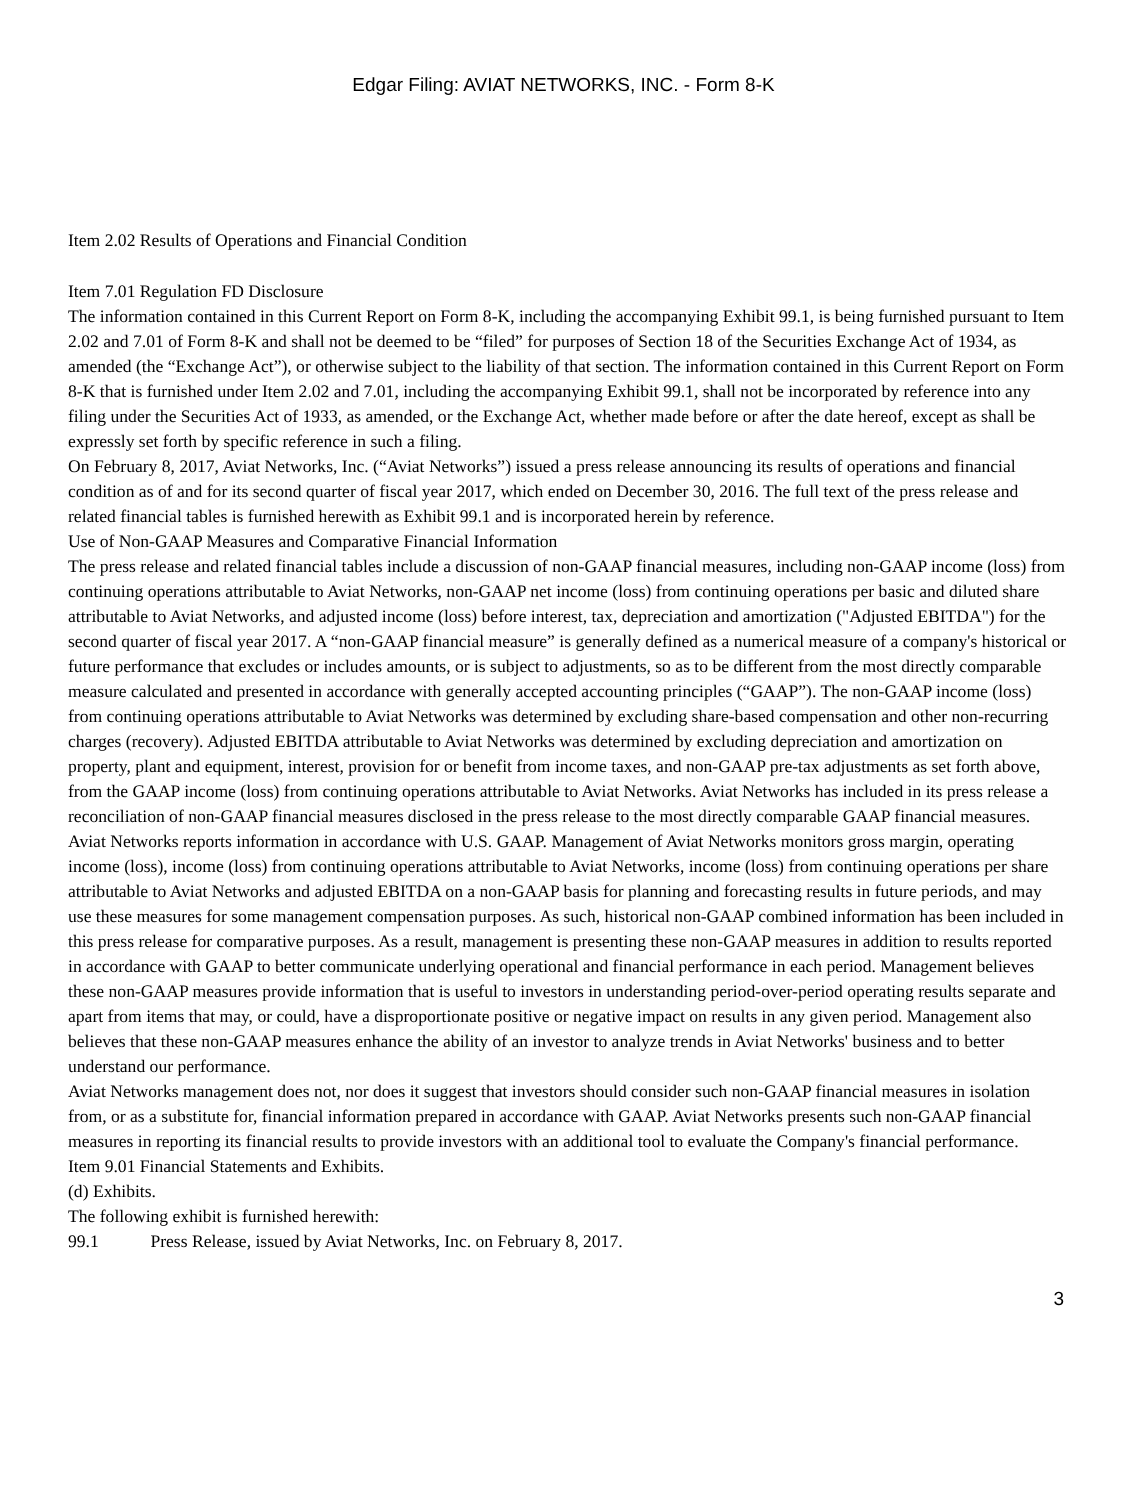Edgar Filing: AVIAT NETWORKS, INC. - Form 8-K
Item 2.02 Results of Operations and Financial Condition
Item 7.01 Regulation FD Disclosure
The information contained in this Current Report on Form 8-K, including the accompanying Exhibit 99.1, is being furnished pursuant to Item 2.02 and 7.01 of Form 8-K and shall not be deemed to be “filed” for purposes of Section 18 of the Securities Exchange Act of 1934, as amended (the “Exchange Act”), or otherwise subject to the liability of that section. The information contained in this Current Report on Form 8-K that is furnished under Item 2.02 and 7.01, including the accompanying Exhibit 99.1, shall not be incorporated by reference into any filing under the Securities Act of 1933, as amended, or the Exchange Act, whether made before or after the date hereof, except as shall be expressly set forth by specific reference in such a filing.
On February 8, 2017, Aviat Networks, Inc. (“Aviat Networks”) issued a press release announcing its results of operations and financial condition as of and for its second quarter of fiscal year 2017, which ended on December 30, 2016. The full text of the press release and related financial tables is furnished herewith as Exhibit 99.1 and is incorporated herein by reference.
Use of Non-GAAP Measures and Comparative Financial Information
The press release and related financial tables include a discussion of non-GAAP financial measures, including non-GAAP income (loss) from continuing operations attributable to Aviat Networks, non-GAAP net income (loss) from continuing operations per basic and diluted share attributable to Aviat Networks, and adjusted income (loss) before interest, tax, depreciation and amortization ("Adjusted EBITDA") for the second quarter of fiscal year 2017. A “non-GAAP financial measure” is generally defined as a numerical measure of a company's historical or future performance that excludes or includes amounts, or is subject to adjustments, so as to be different from the most directly comparable measure calculated and presented in accordance with generally accepted accounting principles (“GAAP”). The non-GAAP income (loss) from continuing operations attributable to Aviat Networks was determined by excluding share-based compensation and other non-recurring charges (recovery). Adjusted EBITDA attributable to Aviat Networks was determined by excluding depreciation and amortization on property, plant and equipment, interest, provision for or benefit from income taxes, and non-GAAP pre-tax adjustments as set forth above, from the GAAP income (loss) from continuing operations attributable to Aviat Networks. Aviat Networks has included in its press release a reconciliation of non-GAAP financial measures disclosed in the press release to the most directly comparable GAAP financial measures.
Aviat Networks reports information in accordance with U.S. GAAP. Management of Aviat Networks monitors gross margin, operating income (loss), income (loss) from continuing operations attributable to Aviat Networks, income (loss) from continuing operations per share attributable to Aviat Networks and adjusted EBITDA on a non-GAAP basis for planning and forecasting results in future periods, and may use these measures for some management compensation purposes. As such, historical non-GAAP combined information has been included in this press release for comparative purposes. As a result, management is presenting these non-GAAP measures in addition to results reported in accordance with GAAP to better communicate underlying operational and financial performance in each period. Management believes these non-GAAP measures provide information that is useful to investors in understanding period-over-period operating results separate and apart from items that may, or could, have a disproportionate positive or negative impact on results in any given period. Management also believes that these non-GAAP measures enhance the ability of an investor to analyze trends in Aviat Networks' business and to better understand our performance.
Aviat Networks management does not, nor does it suggest that investors should consider such non-GAAP financial measures in isolation from, or as a substitute for, financial information prepared in accordance with GAAP. Aviat Networks presents such non-GAAP financial measures in reporting its financial results to provide investors with an additional tool to evaluate the Company's financial performance.
Item 9.01 Financial Statements and Exhibits.
(d) Exhibits.
The following exhibit is furnished herewith:
99.1 Press Release, issued by Aviat Networks, Inc. on February 8, 2017.
3